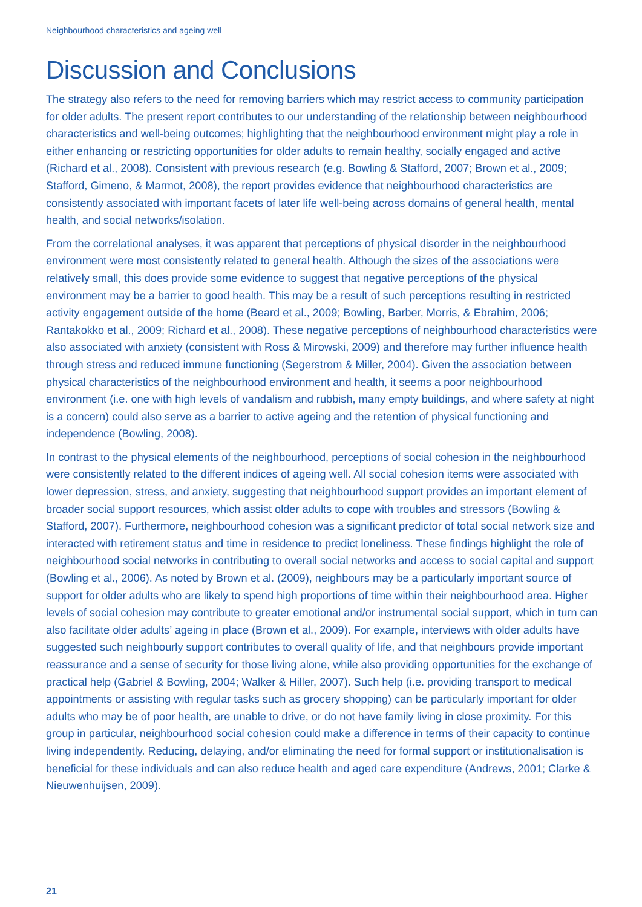Neighbourhood characteristics and ageing well
Discussion and Conclusions
The strategy also refers to the need for removing barriers which may restrict access to community participation for older adults. The present report contributes to our understanding of the relationship between neighbourhood characteristics and well-being outcomes; highlighting that the neighbourhood environment might play a role in either enhancing or restricting opportunities for older adults to remain healthy, socially engaged and active (Richard et al., 2008). Consistent with previous research (e.g. Bowling & Stafford, 2007; Brown et al., 2009; Stafford, Gimeno, & Marmot, 2008), the report provides evidence that neighbourhood characteristics are consistently associated with important facets of later life well-being across domains of general health, mental health, and social networks/isolation.
From the correlational analyses, it was apparent that perceptions of physical disorder in the neighbourhood environment were most consistently related to general health. Although the sizes of the associations were relatively small, this does provide some evidence to suggest that negative perceptions of the physical environment may be a barrier to good health. This may be a result of such perceptions resulting in restricted activity engagement outside of the home (Beard et al., 2009; Bowling, Barber, Morris, & Ebrahim, 2006; Rantakokko et al., 2009; Richard et al., 2008). These negative perceptions of neighbourhood characteristics were also associated with anxiety (consistent with Ross & Mirowski, 2009) and therefore may further influence health through stress and reduced immune functioning (Segerstrom & Miller, 2004). Given the association between physical characteristics of the neighbourhood environment and health, it seems a poor neighbourhood environment (i.e. one with high levels of vandalism and rubbish, many empty buildings, and where safety at night is a concern) could also serve as a barrier to active ageing and the retention of physical functioning and independence (Bowling, 2008).
In contrast to the physical elements of the neighbourhood, perceptions of social cohesion in the neighbourhood were consistently related to the different indices of ageing well. All social cohesion items were associated with lower depression, stress, and anxiety, suggesting that neighbourhood support provides an important element of broader social support resources, which assist older adults to cope with troubles and stressors (Bowling & Stafford, 2007). Furthermore, neighbourhood cohesion was a significant predictor of total social network size and interacted with retirement status and time in residence to predict loneliness. These findings highlight the role of neighbourhood social networks in contributing to overall social networks and access to social capital and support (Bowling et al., 2006). As noted by Brown et al. (2009), neighbours may be a particularly important source of support for older adults who are likely to spend high proportions of time within their neighbourhood area. Higher levels of social cohesion may contribute to greater emotional and/or instrumental social support, which in turn can also facilitate older adults’ ageing in place (Brown et al., 2009). For example, interviews with older adults have suggested such neighbourly support contributes to overall quality of life, and that neighbours provide important reassurance and a sense of security for those living alone, while also providing opportunities for the exchange of practical help (Gabriel & Bowling, 2004; Walker & Hiller, 2007). Such help (i.e. providing transport to medical appointments or assisting with regular tasks such as grocery shopping) can be particularly important for older adults who may be of poor health, are unable to drive, or do not have family living in close proximity. For this group in particular, neighbourhood social cohesion could make a difference in terms of their capacity to continue living independently. Reducing, delaying, and/or eliminating the need for formal support or institutionalisation is beneficial for these individuals and can also reduce health and aged care expenditure (Andrews, 2001; Clarke & Nieuwenhuijsen, 2009).
21